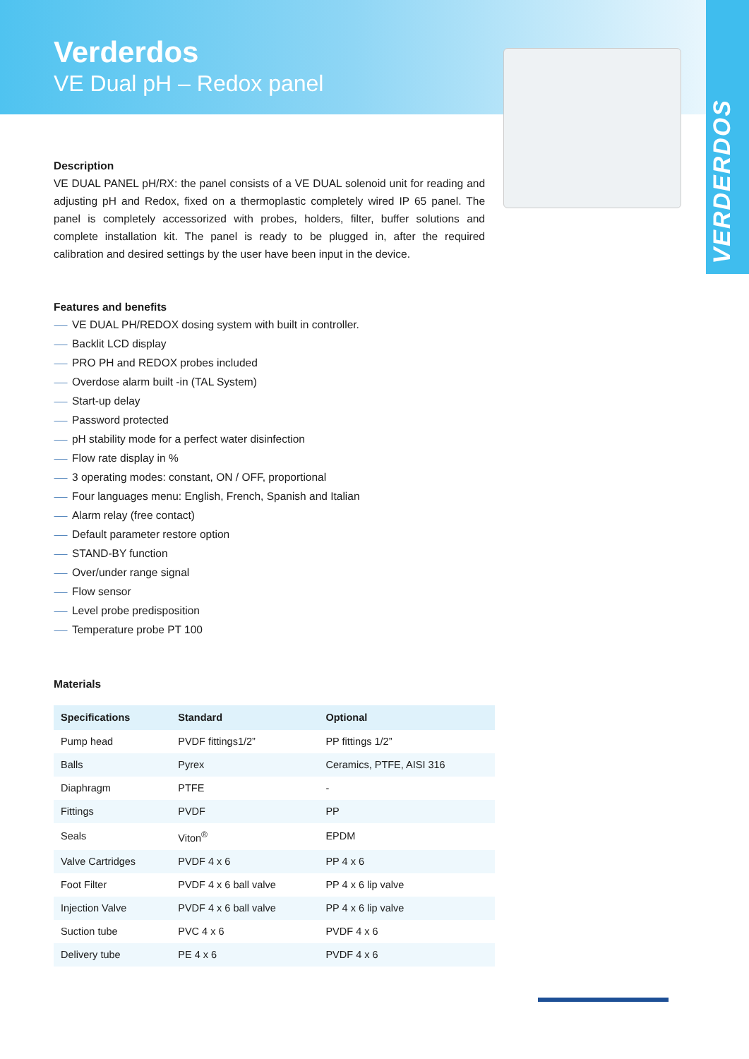Verderdos
VE Dual pH – Redox panel
VERDERDOS
Description
VE DUAL PANEL pH/RX: the panel consists of a VE DUAL solenoid unit for reading and adjusting pH and Redox, fixed on a thermoplastic completely wired IP 65 panel. The panel is completely accessorized with probes, holders, filter, buffer solutions and complete installation kit. The panel is ready to be plugged in, after the required calibration and desired settings by the user have been input in the device.
Features and benefits
⸺ VE DUAL PH/REDOX dosing system with built in controller.
⸺ Backlit LCD display
⸺ PRO PH and REDOX probes included
⸺ Overdose alarm built -in (TAL System)
⸺ Start-up delay
⸺ Password protected
⸺ pH stability mode for a perfect water disinfection
⸺ Flow rate display in %
⸺ 3 operating modes: constant, ON / OFF, proportional
⸺ Four languages menu: English, French, Spanish and Italian
⸺ Alarm relay (free contact)
⸺ Default parameter restore option
⸺ STAND-BY function
⸺ Over/under range signal
⸺ Flow sensor
⸺ Level probe predisposition
⸺ Temperature probe PT 100
Materials
| Specifications | Standard | Optional |
| --- | --- | --- |
| Pump head | PVDF fittings1/2” | PP fittings 1/2” |
| Balls | Pyrex | Ceramics, PTFE, AISI 316 |
| Diaphragm | PTFE | - |
| Fittings | PVDF | PP |
| Seals | Viton<sup>®</sup> | EPDM |
| Valve Cartridges | PVDF 4 x 6 | PP 4 x 6 |
| Foot Filter | PVDF 4 x 6 ball valve | PP 4 x 6 lip valve |
| Injection Valve | PVDF 4 x 6 ball valve | PP 4 x 6 lip valve |
| Suction tube | PVC 4 x 6 | PVDF 4 x 6 |
| Delivery tube | PE 4 x 6 | PVDF 4 x 6 |